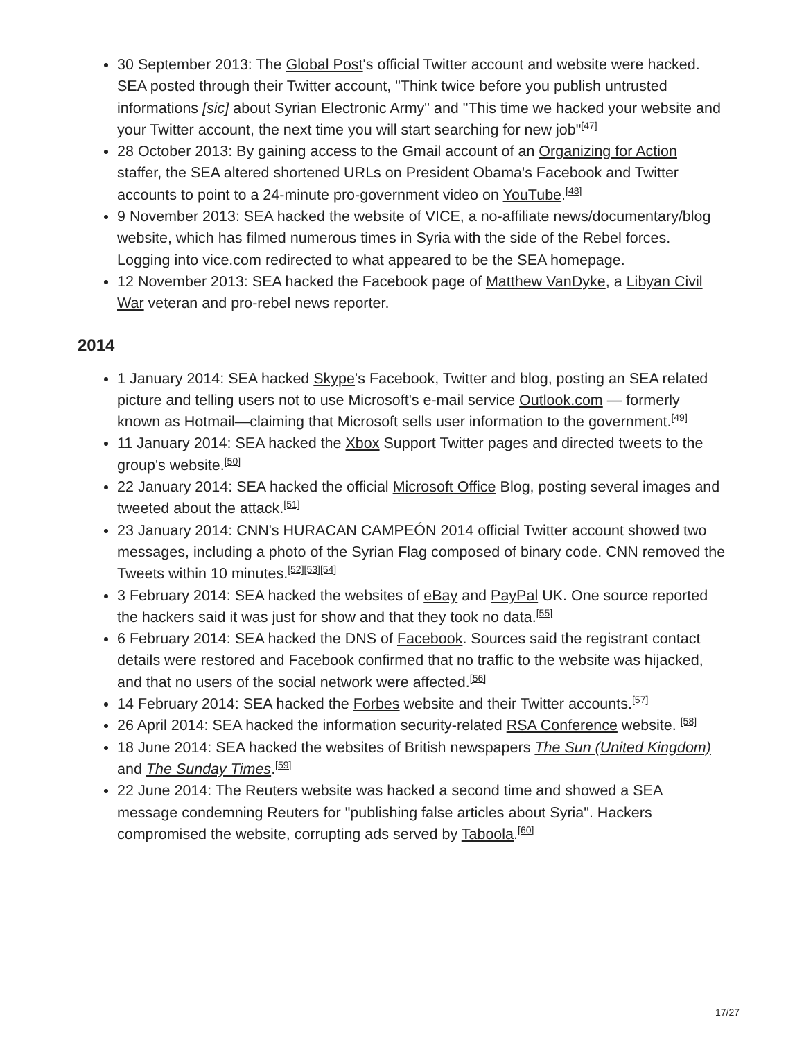30 September 2013: The Global Post's official Twitter account and website were hacked. SEA posted through their Twitter account, "Think twice before you publish untrusted informations [sic] about Syrian Electronic Army" and "This time we hacked your website and your Twitter account, the next time you will start searching for new job"<sup>[47]</sup>
28 October 2013: By gaining access to the Gmail account of an Organizing for Action staffer, the SEA altered shortened URLs on President Obama's Facebook and Twitter accounts to point to a 24-minute pro-government video on YouTube.<sup>[48]</sup>
9 November 2013: SEA hacked the website of VICE, a no-affiliate news/documentary/blog website, which has filmed numerous times in Syria with the side of the Rebel forces. Logging into vice.com redirected to what appeared to be the SEA homepage.
12 November 2013: SEA hacked the Facebook page of Matthew VanDyke, a Libyan Civil War veteran and pro-rebel news reporter.
2014
1 January 2014: SEA hacked Skype's Facebook, Twitter and blog, posting an SEA related picture and telling users not to use Microsoft's e-mail service Outlook.com — formerly known as Hotmail—claiming that Microsoft sells user information to the government.<sup>[49]</sup>
11 January 2014: SEA hacked the Xbox Support Twitter pages and directed tweets to the group's website.<sup>[50]</sup>
22 January 2014: SEA hacked the official Microsoft Office Blog, posting several images and tweeted about the attack.<sup>[51]</sup>
23 January 2014: CNN's HURACAN CAMPEÓN 2014 official Twitter account showed two messages, including a photo of the Syrian Flag composed of binary code. CNN removed the Tweets within 10 minutes.<sup>[52][53][54]</sup>
3 February 2014: SEA hacked the websites of eBay and PayPal UK. One source reported the hackers said it was just for show and that they took no data.<sup>[55]</sup>
6 February 2014: SEA hacked the DNS of Facebook. Sources said the registrant contact details were restored and Facebook confirmed that no traffic to the website was hijacked, and that no users of the social network were affected.<sup>[56]</sup>
14 February 2014: SEA hacked the Forbes website and their Twitter accounts.<sup>[57]</sup>
26 April 2014: SEA hacked the information security-related RSA Conference website. <sup>[58]</sup>
18 June 2014: SEA hacked the websites of British newspapers The Sun (United Kingdom) and The Sunday Times.<sup>[59]</sup>
22 June 2014: The Reuters website was hacked a second time and showed a SEA message condemning Reuters for "publishing false articles about Syria". Hackers compromised the website, corrupting ads served by Taboola.<sup>[60]</sup>
17/27